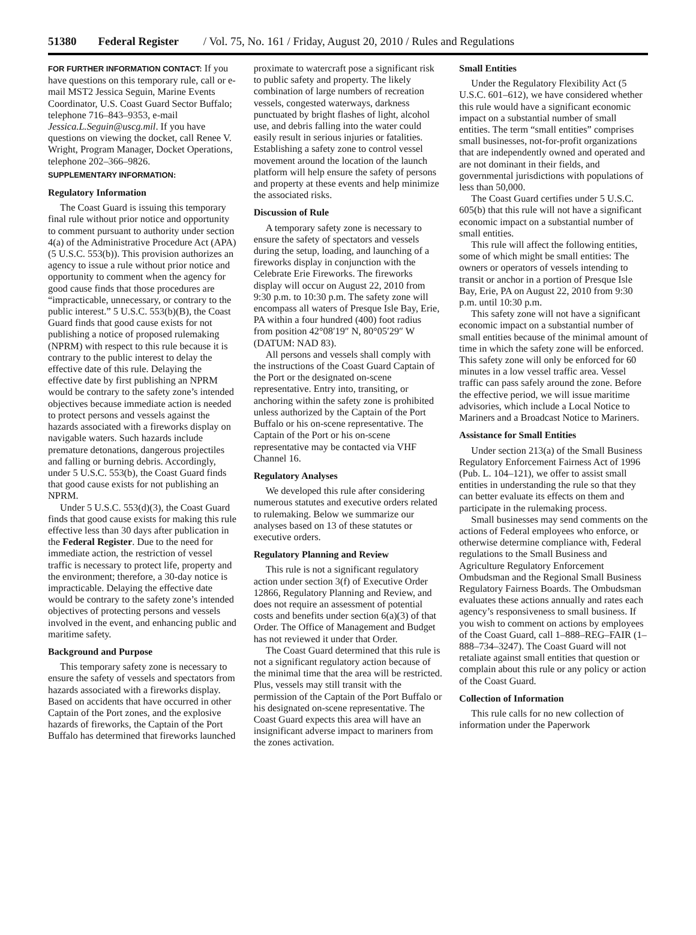51380 Federal Register / Vol. 75, No. 161 / Friday, August 20, 2010 / Rules and Regulations
FOR FURTHER INFORMATION CONTACT: If you have questions on this temporary rule, call or e-mail MST2 Jessica Seguin, Marine Events Coordinator, U.S. Coast Guard Sector Buffalo; telephone 716–843–9353, e-mail Jessica.L.Seguin@uscg.mil. If you have questions on viewing the docket, call Renee V. Wright, Program Manager, Docket Operations, telephone 202–366–9826.
SUPPLEMENTARY INFORMATION:
Regulatory Information
The Coast Guard is issuing this temporary final rule without prior notice and opportunity to comment pursuant to authority under section 4(a) of the Administrative Procedure Act (APA) (5 U.S.C. 553(b)). This provision authorizes an agency to issue a rule without prior notice and opportunity to comment when the agency for good cause finds that those procedures are “impracticable, unnecessary, or contrary to the public interest.” 5 U.S.C. 553(b)(B), the Coast Guard finds that good cause exists for not publishing a notice of proposed rulemaking (NPRM) with respect to this rule because it is contrary to the public interest to delay the effective date of this rule. Delaying the effective date by first publishing an NPRM would be contrary to the safety zone’s intended objectives because immediate action is needed to protect persons and vessels against the hazards associated with a fireworks display on navigable waters. Such hazards include premature detonations, dangerous projectiles and falling or burning debris. Accordingly, under 5 U.S.C. 553(b), the Coast Guard finds that good cause exists for not publishing an NPRM.
Under 5 U.S.C. 553(d)(3), the Coast Guard finds that good cause exists for making this rule effective less than 30 days after publication in the Federal Register. Due to the need for immediate action, the restriction of vessel traffic is necessary to protect life, property and the environment; therefore, a 30-day notice is impracticable. Delaying the effective date would be contrary to the safety zone’s intended objectives of protecting persons and vessels involved in the event, and enhancing public and maritime safety.
Background and Purpose
This temporary safety zone is necessary to ensure the safety of vessels and spectators from hazards associated with a fireworks display. Based on accidents that have occurred in other Captain of the Port zones, and the explosive hazards of fireworks, the Captain of the Port Buffalo has determined that fireworks launched
proximate to watercraft pose a significant risk to public safety and property. The likely combination of large numbers of recreation vessels, congested waterways, darkness punctuated by bright flashes of light, alcohol use, and debris falling into the water could easily result in serious injuries or fatalities. Establishing a safety zone to control vessel movement around the location of the launch platform will help ensure the safety of persons and property at these events and help minimize the associated risks.
Discussion of Rule
A temporary safety zone is necessary to ensure the safety of spectators and vessels during the setup, loading, and launching of a fireworks display in conjunction with the Celebrate Erie Fireworks. The fireworks display will occur on August 22, 2010 from 9:30 p.m. to 10:30 p.m. The safety zone will encompass all waters of Presque Isle Bay, Erie, PA within a four hundred (400) foot radius from position 42°08′19″ N, 80°05′29″ W (DATUM: NAD 83).
All persons and vessels shall comply with the instructions of the Coast Guard Captain of the Port or the designated on-scene representative. Entry into, transiting, or anchoring within the safety zone is prohibited unless authorized by the Captain of the Port Buffalo or his on-scene representative. The Captain of the Port or his on-scene representative may be contacted via VHF Channel 16.
Regulatory Analyses
We developed this rule after considering numerous statutes and executive orders related to rulemaking. Below we summarize our analyses based on 13 of these statutes or executive orders.
Regulatory Planning and Review
This rule is not a significant regulatory action under section 3(f) of Executive Order 12866, Regulatory Planning and Review, and does not require an assessment of potential costs and benefits under section 6(a)(3) of that Order. The Office of Management and Budget has not reviewed it under that Order.
The Coast Guard determined that this rule is not a significant regulatory action because of the minimal time that the area will be restricted. Plus, vessels may still transit with the permission of the Captain of the Port Buffalo or his designated on-scene representative. The Coast Guard expects this area will have an insignificant adverse impact to mariners from the zones activation.
Small Entities
Under the Regulatory Flexibility Act (5 U.S.C. 601–612), we have considered whether this rule would have a significant economic impact on a substantial number of small entities. The term “small entities” comprises small businesses, not-for-profit organizations that are independently owned and operated and are not dominant in their fields, and governmental jurisdictions with populations of less than 50,000.
The Coast Guard certifies under 5 U.S.C. 605(b) that this rule will not have a significant economic impact on a substantial number of small entities.
This rule will affect the following entities, some of which might be small entities: The owners or operators of vessels intending to transit or anchor in a portion of Presque Isle Bay, Erie, PA on August 22, 2010 from 9:30 p.m. until 10:30 p.m.
This safety zone will not have a significant economic impact on a substantial number of small entities because of the minimal amount of time in which the safety zone will be enforced. This safety zone will only be enforced for 60 minutes in a low vessel traffic area. Vessel traffic can pass safely around the zone. Before the effective period, we will issue maritime advisories, which include a Local Notice to Mariners and a Broadcast Notice to Mariners.
Assistance for Small Entities
Under section 213(a) of the Small Business Regulatory Enforcement Fairness Act of 1996 (Pub. L. 104–121), we offer to assist small entities in understanding the rule so that they can better evaluate its effects on them and participate in the rulemaking process.
Small businesses may send comments on the actions of Federal employees who enforce, or otherwise determine compliance with, Federal regulations to the Small Business and Agriculture Regulatory Enforcement Ombudsman and the Regional Small Business Regulatory Fairness Boards. The Ombudsman evaluates these actions annually and rates each agency’s responsiveness to small business. If you wish to comment on actions by employees of the Coast Guard, call 1–888–REG–FAIR (1–888–734–3247). The Coast Guard will not retaliate against small entities that question or complain about this rule or any policy or action of the Coast Guard.
Collection of Information
This rule calls for no new collection of information under the Paperwork